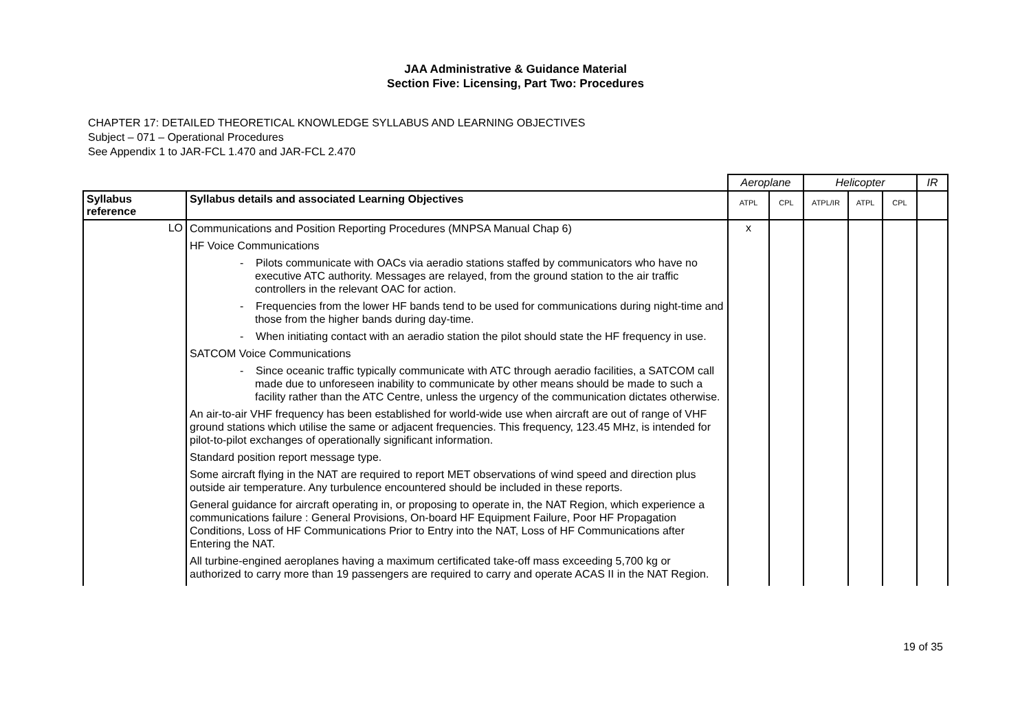JAA Administrative & Guidance Material
Section Five: Licensing, Part Two: Procedures
CHAPTER 17: DETAILED THEORETICAL KNOWLEDGE SYLLABUS AND LEARNING OBJECTIVES
Subject – 071 – Operational Procedures
See Appendix 1 to JAR-FCL 1.470 and JAR-FCL 2.470
| | | Aeroplane | | Helicopter | | | IR |
| Syllabus reference | Syllabus details and associated Learning Objectives | ATPL | CPL | ATPL/IR | ATPL | CPL | |
| LO | Communications and Position Reporting Procedures (MNPSA Manual Chap 6) HF Voice Communications - Pilots communicate with OACs via aeradio stations staffed by communicators who have no executive ATC authority. Messages are relayed, from the ground station to the air traffic controllers in the relevant OAC for action. - Frequencies from the lower HF bands tend to be used for communications during night-time and those from the higher bands during day-time. - When initiating contact with an aeradio station the pilot should state the HF frequency in use. SATCOM Voice Communications - Since oceanic traffic typically communicate with ATC through aeradio facilities, a SATCOM call made due to unforeseen inability to communicate by other means should be made to such a facility rather than the ATC Centre, unless the urgency of the communication dictates otherwise. An air-to-air VHF frequency has been established for world-wide use when aircraft are out of range of VHF ground stations which utilise the same or adjacent frequencies. This frequency, 123.45 MHz, is intended for pilot-to-pilot exchanges of operationally significant information. Standard position report message type. Some aircraft flying in the NAT are required to report MET observations of wind speed and direction plus outside air temperature. Any turbulence encountered should be included in these reports. General guidance for aircraft operating in, or proposing to operate in, the NAT Region, which experience a communications failure : General Provisions, On-board HF Equipment Failure, Poor HF Propagation Conditions, Loss of HF Communications Prior to Entry into the NAT, Loss of HF Communications after Entering the NAT. All turbine-engined aeroplanes having a maximum certificated take-off mass exceeding 5,700 kg or authorized to carry more than 19 passengers are required to carry and operate ACAS II in the NAT Region. | x | | | | | |
19 of 35